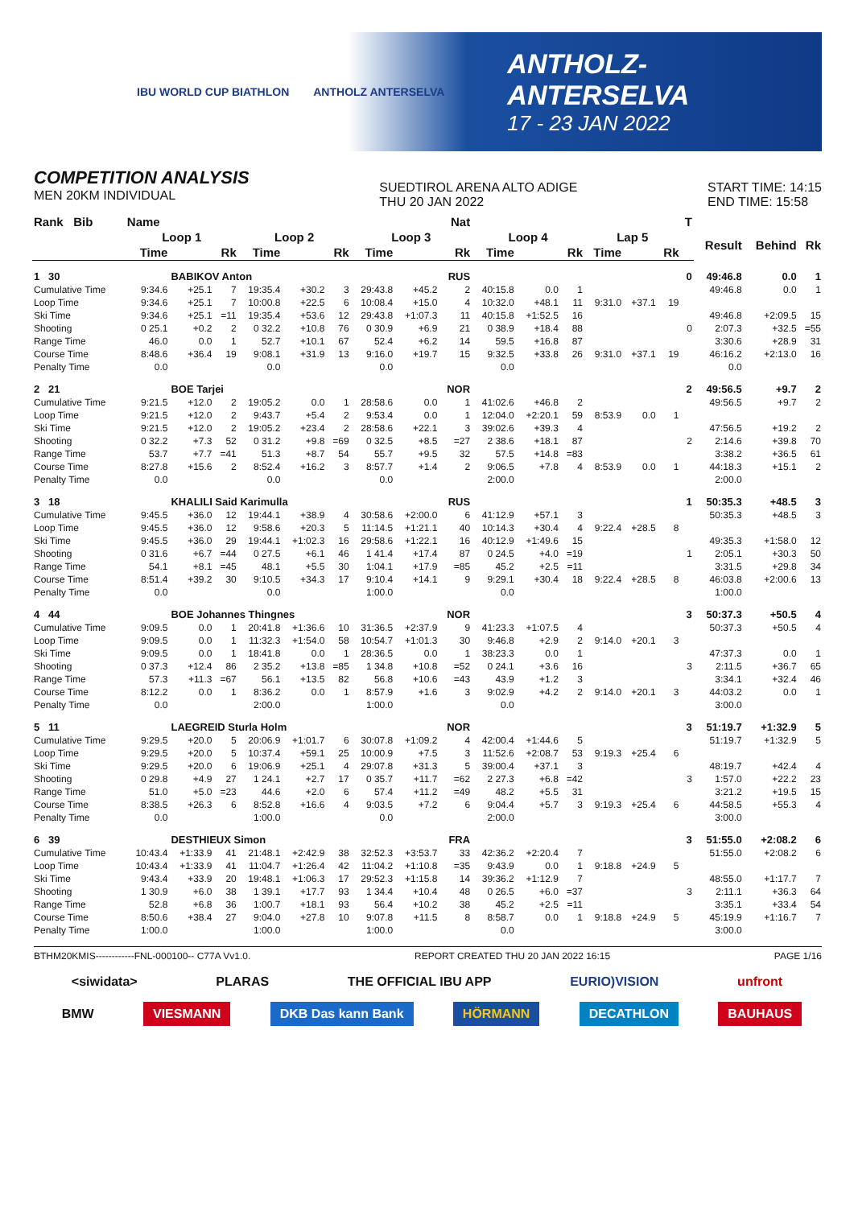IBU WORLD CUP BIATHLON ANTHOLZ ANTERSELVA
ANTHOLZ-ANTERSELVA
17 - 23 JAN 2022
COMPETITION ANALYSIS
MEN 20KM INDIVIDUAL
SUEDTIROL ARENA ALTO ADIGE
THU 20 JAN 2022
START TIME: 14:15
END TIME: 15:58
| Rank Bib | Name | | | | | | | | Nat | | | | | | | T | | | |
| --- | --- | --- | --- | --- | --- | --- | --- | --- | --- | --- | --- | --- | --- | --- | --- | --- | --- | --- | --- |
| | Loop 1 | | | Loop 2 | | | Loop 3 | | | Loop 4 | | | Lap 5 | | | | Result | Behind | Rk |
| | Time | | Rk | Time | | Rk | Time | | Rk | Time | | Rk | Time | | Rk | | | | |
| 1 30 | | BABIKOV Anton | | | | | | | RUS | | | | | | | 0 | 49:46.8 | 0.0 | 1 |
| Cumulative Time | 9:34.6 | +25.1 | 7 | 19:35.4 | +30.2 | 3 | 29:43.8 | +45.2 | 2 | 40:15.8 | 0.0 | 1 | | | | | 49:46.8 | 0.0 | 1 |
| Loop Time | 9:34.6 | +25.1 | 7 | 10:00.8 | +22.5 | 6 | 10:08.4 | +15.0 | 4 | 10:32.0 | +48.1 | 11 | 9:31.0 | +37.1 | 19 | | | | |
| Ski Time | 9:34.6 | +25.1 | =11 | 19:35.4 | +53.6 | 12 | 29:43.8 | +1:07.3 | 11 | 40:15.8 | +1:52.5 | 16 | | | | | 49:46.8 | +2:09.5 | 15 |
| Shooting | 0 25.1 | +0.2 | 2 | 0 32.2 | +10.8 | 76 | 0 30.9 | +6.9 | 21 | 0 38.9 | +18.4 | 88 | | | | 0 | 2:07.3 | +32.5 | =55 |
| Range Time | 46.0 | 0.0 | 1 | 52.7 | +10.1 | 67 | 52.4 | +6.2 | 14 | 59.5 | +16.8 | 87 | | | | | 3:30.6 | +28.9 | 31 |
| Course Time | 8:48.6 | +36.4 | 19 | 9:08.1 | +31.9 | 13 | 9:16.0 | +19.7 | 15 | 9:32.5 | +33.8 | 26 | 9:31.0 | +37.1 | 19 | | 46:16.2 | +2:13.0 | 16 |
| Penalty Time | 0.0 | | | 0.0 | | | 0.0 | | | 0.0 | | | | | | | 0.0 | | |
| 2 21 | | BOE Tarjei | | | | | | | NOR | | | | | | | 2 | 49:56.5 | +9.7 | 2 |
| Cumulative Time | 9:21.5 | +12.0 | 2 | 19:05.2 | 0.0 | 1 | 28:58.6 | 0.0 | 1 | 41:02.6 | +46.8 | 2 | | | | | 49:56.5 | +9.7 | 2 |
| Loop Time | 9:21.5 | +12.0 | 2 | 9:43.7 | +5.4 | 2 | 9:53.4 | 0.0 | 1 | 12:04.0 | +2:20.1 | 59 | 8:53.9 | 0.0 | 1 | | | | |
| Ski Time | 9:21.5 | +12.0 | 2 | 19:05.2 | +23.4 | 2 | 28:58.6 | +22.1 | 3 | 39:02.6 | +39.3 | 4 | | | | | 47:56.5 | +19.2 | 2 |
| Shooting | 0 32.2 | +7.3 | 52 | 0 31.2 | +9.8 | =69 | 0 32.5 | +8.5 | =27 | 2 38.6 | +18.1 | 87 | | | | 2 | 2:14.6 | +39.8 | 70 |
| Range Time | 53.7 | +7.7 | =41 | 51.3 | +8.7 | 54 | 55.7 | +9.5 | 32 | 57.5 | +14.8 | =83 | | | | | 3:38.2 | +36.5 | 61 |
| Course Time | 8:27.8 | +15.6 | 2 | 8:52.4 | +16.2 | 3 | 8:57.7 | +1.4 | 2 | 9:06.5 | +7.8 | 4 | 8:53.9 | 0.0 | 1 | | 44:18.3 | +15.1 | 2 |
| Penalty Time | 0.0 | | | 0.0 | | | 0.0 | | | 2:00.0 | | | | | | | 2:00.0 | | |
| 3 18 | | KHALILI Said Karimulla | | | | | | | RUS | | | | | | | 1 | 50:35.3 | +48.5 | 3 |
| Cumulative Time | 9:45.5 | +36.0 | 12 | 19:44.1 | +38.9 | 4 | 30:58.6 | +2:00.0 | 6 | 41:12.9 | +57.1 | 3 | | | | | 50:35.3 | +48.5 | 3 |
| Loop Time | 9:45.5 | +36.0 | 12 | 9:58.6 | +20.3 | 5 | 11:14.5 | +1:21.1 | 40 | 10:14.3 | +30.4 | 4 | 9:22.4 | +28.5 | 8 | | | | |
| Ski Time | 9:45.5 | +36.0 | 29 | 19:44.1 | +1:02.3 | 16 | 29:58.6 | +1:22.1 | 16 | 40:12.9 | +1:49.6 | 15 | | | | | 49:35.3 | +1:58.0 | 12 |
| Shooting | 0 31.6 | +6.7 | =44 | 0 27.5 | +6.1 | 46 | 1 41.4 | +17.4 | 87 | 0 24.5 | +4.0 | =19 | | | | 1 | 2:05.1 | +30.3 | 50 |
| Range Time | 54.1 | +8.1 | =45 | 48.1 | +5.5 | 30 | 1:04.1 | +17.9 | =85 | 45.2 | +2.5 | =11 | | | | | 3:31.5 | +29.8 | 34 |
| Course Time | 8:51.4 | +39.2 | 30 | 9:10.5 | +34.3 | 17 | 9:10.4 | +14.1 | 9 | 9:29.1 | +30.4 | 18 | 9:22.4 | +28.5 | 8 | | 46:03.8 | +2:00.6 | 13 |
| Penalty Time | 0.0 | | | 0.0 | | | 1:00.0 | | | 0.0 | | | | | | | 1:00.0 | | |
| 4 44 | | BOE Johannes Thingnes | | | | | | | NOR | | | | | | | 3 | 50:37.3 | +50.5 | 4 |
| Cumulative Time | 9:09.5 | 0.0 | 1 | 20:41.8 | +1:36.6 | 10 | 31:36.5 | +2:37.9 | 9 | 41:23.3 | +1:07.5 | 4 | | | | | 50:37.3 | +50.5 | 4 |
| Loop Time | 9:09.5 | 0.0 | 1 | 11:32.3 | +1:54.0 | 58 | 10:54.7 | +1:01.3 | 30 | 9:46.8 | +2.9 | 2 | 9:14.0 | +20.1 | 3 | | | | |
| Ski Time | 9:09.5 | 0.0 | 1 | 18:41.8 | 0.0 | 1 | 28:36.5 | 0.0 | 1 | 38:23.3 | 0.0 | 1 | | | | | 47:37.3 | 0.0 | 1 |
| Shooting | 0 37.3 | +12.4 | 86 | 2 35.2 | +13.8 | =85 | 1 34.8 | +10.8 | =52 | 0 24.1 | +3.6 | 16 | | | | 3 | 2:11.5 | +36.7 | 65 |
| Range Time | 57.3 | +11.3 | =67 | 56.1 | +13.5 | 82 | 56.8 | +10.6 | =43 | 43.9 | +1.2 | 3 | | | | | 3:34.1 | +32.4 | 46 |
| Course Time | 8:12.2 | 0.0 | 1 | 8:36.2 | 0.0 | 1 | 8:57.9 | +1.6 | 3 | 9:02.9 | +4.2 | 2 | 9:14.0 | +20.1 | 3 | | 44:03.2 | 0.0 | 1 |
| Penalty Time | 0.0 | | | 2:00.0 | | | 1:00.0 | | | 0.0 | | | | | | | 3:00.0 | | |
| 5 11 | | LAEGREID Sturla Holm | | | | | | | NOR | | | | | | | 3 | 51:19.7 | +1:32.9 | 5 |
| Cumulative Time | 9:29.5 | +20.0 | 5 | 20:06.9 | +1:01.7 | 6 | 30:07.8 | +1:09.2 | 4 | 42:00.4 | +1:44.6 | 5 | | | | | 51:19.7 | +1:32.9 | 5 |
| Loop Time | 9:29.5 | +20.0 | 5 | 10:37.4 | +59.1 | 25 | 10:00.9 | +7.5 | 3 | 11:52.6 | +2:08.7 | 53 | 9:19.3 | +25.4 | 6 | | | | |
| Ski Time | 9:29.5 | +20.0 | 6 | 19:06.9 | +25.1 | 4 | 29:07.8 | +31.3 | 5 | 39:00.4 | +37.1 | 3 | | | | | 48:19.7 | +42.4 | 4 |
| Shooting | 0 29.8 | +4.9 | 27 | 1 24.1 | +2.7 | 17 | 0 35.7 | +11.7 | =62 | 2 27.3 | +6.8 | =42 | | | | 3 | 1:57.0 | +22.2 | 23 |
| Range Time | 51.0 | +5.0 | =23 | 44.6 | +2.0 | 6 | 57.4 | +11.2 | =49 | 48.2 | +5.5 | 31 | | | | | 3:21.2 | +19.5 | 15 |
| Course Time | 8:38.5 | +26.3 | 6 | 8:52.8 | +16.6 | 4 | 9:03.5 | +7.2 | 6 | 9:04.4 | +5.7 | 3 | 9:19.3 | +25.4 | 6 | | 44:58.5 | +55.3 | 4 |
| Penalty Time | 0.0 | | | 1:00.0 | | | 0.0 | | | 2:00.0 | | | | | | | 3:00.0 | | |
| 6 39 | | DESTHIEUX Simon | | | | | | | FRA | | | | | | | 3 | 51:55.0 | +2:08.2 | 6 |
| Cumulative Time | 10:43.4 | +1:33.9 | 41 | 21:48.1 | +2:42.9 | 38 | 32:52.3 | +3:53.7 | 33 | 42:36.2 | +2:20.4 | 7 | | | | | 51:55.0 | +2:08.2 | 6 |
| Loop Time | 10:43.4 | +1:33.9 | 41 | 11:04.7 | +1:26.4 | 42 | 11:04.2 | +1:10.8 | =35 | 9:43.9 | 0.0 | 1 | 9:18.8 | +24.9 | 5 | | | | |
| Ski Time | 9:43.4 | +33.9 | 20 | 19:48.1 | +1:06.3 | 17 | 29:52.3 | +1:15.8 | 14 | 39:36.2 | +1:12.9 | 7 | | | | | 48:55.0 | +1:17.7 | 7 |
| Shooting | 1 30.9 | +6.0 | 38 | 1 39.1 | +17.7 | 93 | 1 34.4 | +10.4 | 48 | 0 26.5 | +6.0 | =37 | | | | 3 | 2:11.1 | +36.3 | 64 |
| Range Time | 52.8 | +6.8 | 36 | 1:00.7 | +18.1 | 93 | 56.4 | +10.2 | 38 | 45.2 | +2.5 | =11 | | | | | 3:35.1 | +33.4 | 54 |
| Course Time | 8:50.6 | +38.4 | 27 | 9:04.0 | +27.8 | 10 | 9:07.8 | +11.5 | 8 | 8:58.7 | 0.0 | 1 | 9:18.8 | +24.9 | 5 | | 45:19.9 | +1:16.7 | 7 |
| Penalty Time | 1:00.0 | | | 1:00.0 | | | 1:00.0 | | | 0.0 | | | | | | | 3:00.0 | | |
BTHM20KMIS------------FNL-000100-- C77A Vv1.0. REPORT CREATED THU 20 JAN 2022 16:15 PAGE 1/16
<siwidata> PLARAS THE OFFICIAL IBU APP EURIO)VISION unfront
BMW VIESMANN DKB Das kann Bank HÖRMANN DECATHLON BAUHAUS